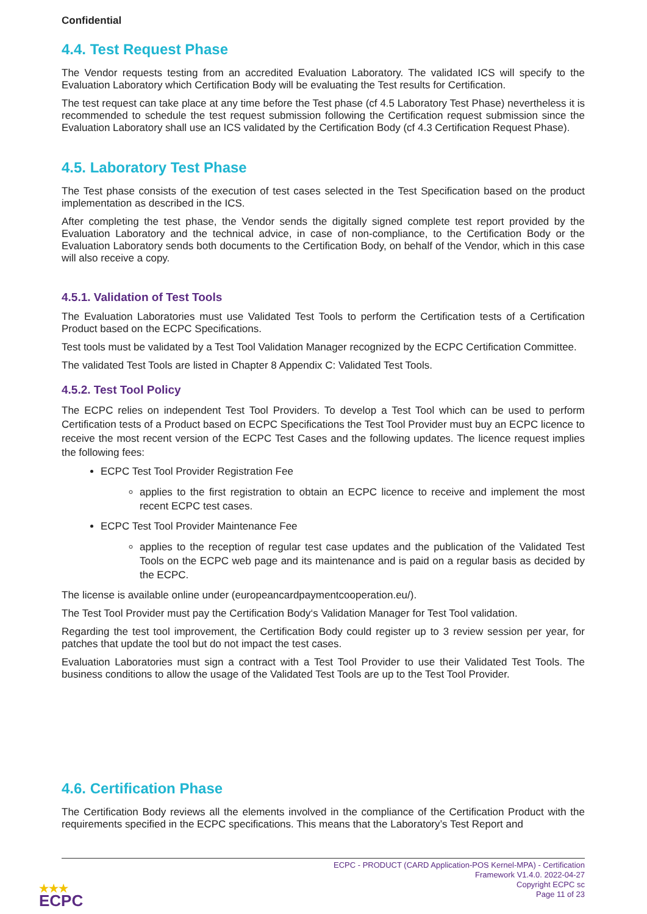Confidential
4.4. Test Request Phase
The Vendor requests testing from an accredited Evaluation Laboratory. The validated ICS will specify to the Evaluation Laboratory which Certification Body will be evaluating the Test results for Certification.
The test request can take place at any time before the Test phase (cf 4.5 Laboratory Test Phase) nevertheless it is recommended to schedule the test request submission following the Certification request submission since the Evaluation Laboratory shall use an ICS validated by the Certification Body (cf 4.3 Certification Request Phase).
4.5. Laboratory Test Phase
The Test phase consists of the execution of test cases selected in the Test Specification based on the product implementation as described in the ICS.
After completing the test phase, the Vendor sends the digitally signed complete test report provided by the Evaluation Laboratory and the technical advice, in case of non-compliance, to the Certification Body or the Evaluation Laboratory sends both documents to the Certification Body, on behalf of the Vendor, which in this case will also receive a copy.
4.5.1. Validation of Test Tools
The Evaluation Laboratories must use Validated Test Tools to perform the Certification tests of a Certification Product based on the ECPC Specifications.
Test tools must be validated by a Test Tool Validation Manager recognized by the ECPC Certification Committee.
The validated Test Tools are listed in Chapter 8 Appendix C: Validated Test Tools.
4.5.2. Test Tool Policy
The ECPC relies on independent Test Tool Providers. To develop a Test Tool which can be used to perform Certification tests of a Product based on ECPC Specifications the Test Tool Provider must buy an ECPC licence to receive the most recent version of the ECPC Test Cases and the following updates. The licence request implies the following fees:
ECPC Test Tool Provider Registration Fee
applies to the first registration to obtain an ECPC licence to receive and implement the most recent ECPC test cases.
ECPC Test Tool Provider Maintenance Fee
applies to the reception of regular test case updates and the publication of the Validated Test Tools on the ECPC web page and its maintenance and is paid on a regular basis as decided by the ECPC.
The license is available online under (europeancardpaymentcooperation.eu/).
The Test Tool Provider must pay the Certification Body‘s Validation Manager for Test Tool validation.
Regarding the test tool improvement, the Certification Body could register up to 3 review session per year, for patches that update the tool but do not impact the test cases.
Evaluation Laboratories must sign a contract with a Test Tool Provider to use their Validated Test Tools. The business conditions to allow the usage of the Validated Test Tools are up to the Test Tool Provider.
4.6. Certification Phase
The Certification Body reviews all the elements involved in the compliance of the Certification Product with the requirements specified in the ECPC specifications. This means that the Laboratory’s Test Report and
ECPC - PRODUCT (CARD Application-POS Kernel-MPA) - Certification
Framework V1.4.0. 2022-04-27
Copyright ECPC sc
Page 11 of 23
★★★
ECPC